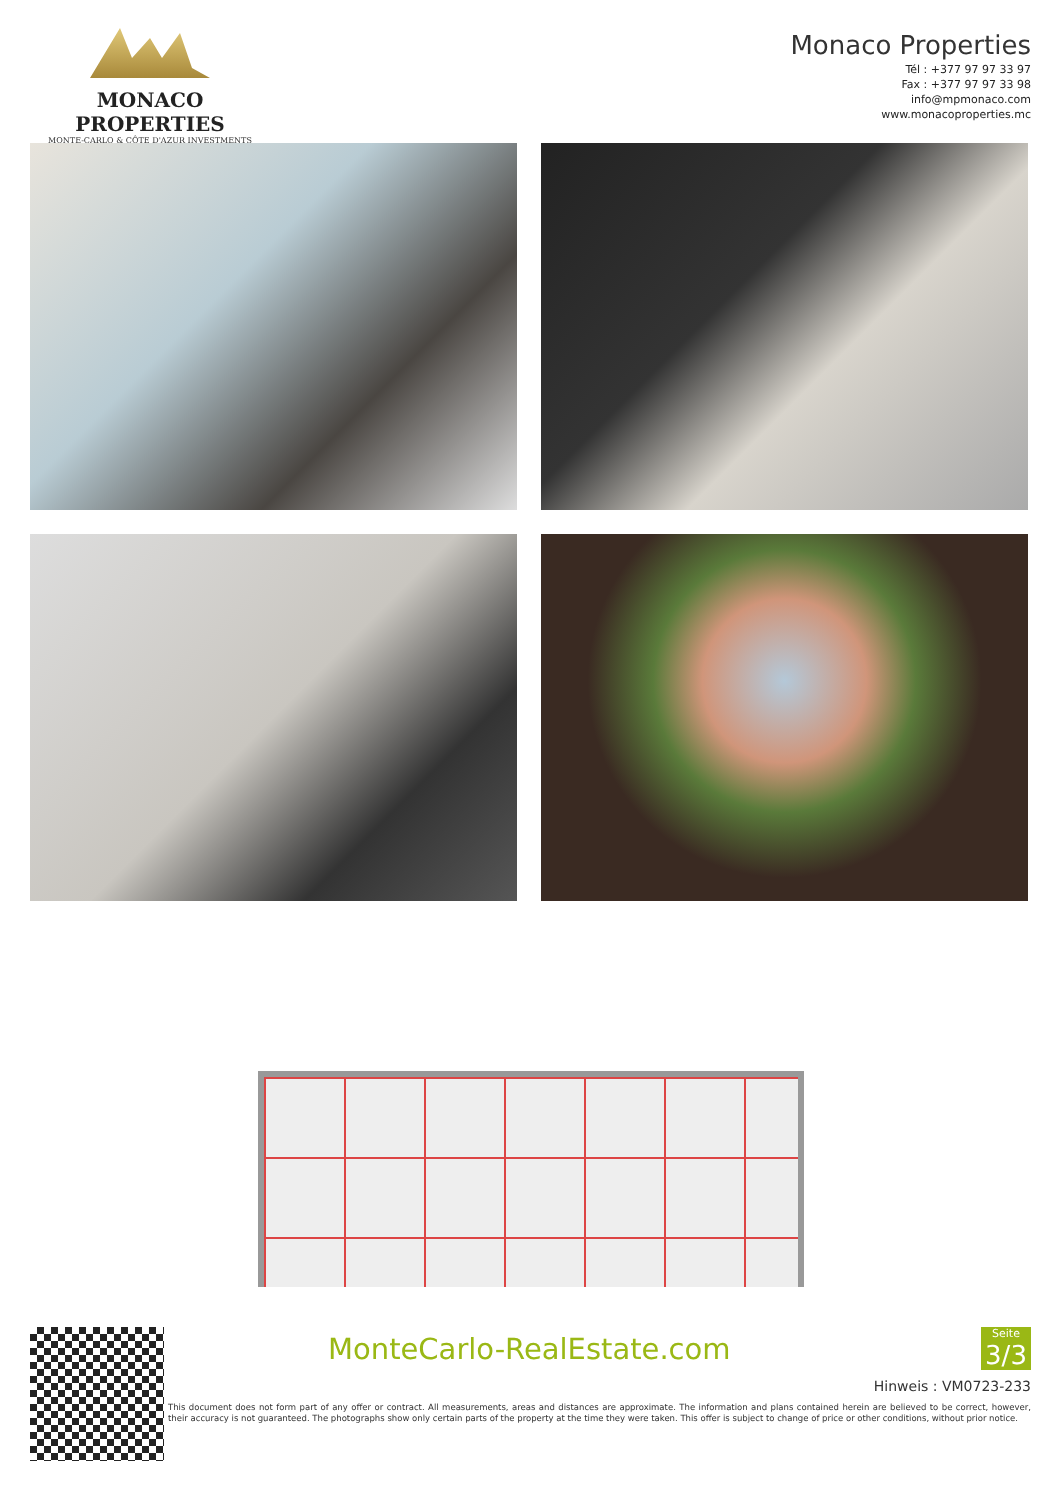MONACO PROPERTIES
MONTE-CARLO & CÔTE D'AZUR INVESTMENTS
Monaco Properties
Tél : +377 97 97 33 97
Fax : +377 97 97 33 98
info@mpmonaco.com
www.monacoproperties.mc
MonteCarlo-RealEstate.com
Seite
3/3
Hinweis : VM0723-233
This document does not form part of any offer or contract. All measurements, areas and distances are approximate. The information and plans contained herein are believed to be correct, however, their accuracy is not guaranteed. The photographs show only certain parts of the property at the time they were taken. This offer is subject to change of price or other conditions, without prior notice.